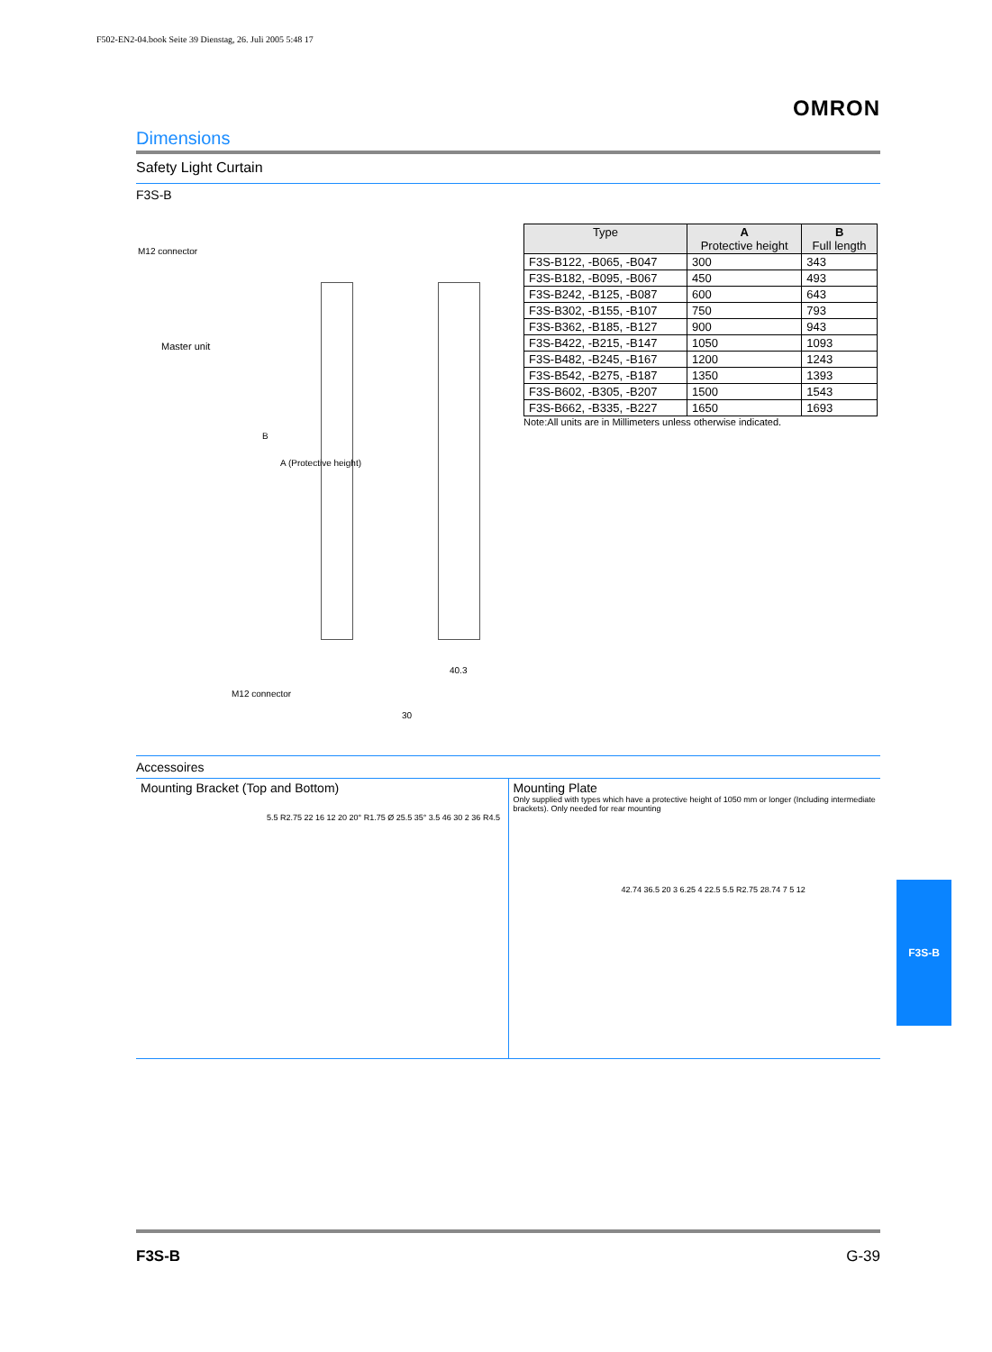F502-EN2-04.book Seite 39 Dienstag, 26. Juli 2005 5:48 17
OMRON
Dimensions
Safety Light Curtain
F3S-B
M12 connector
Master unit
B
A (Protective height)
M12 connector
40.3
30
| Type | A Protective height | B Full length |
| --- | --- | --- |
| F3S-B122, -B065, -B047 | 300 | 343 |
| F3S-B182, -B095, -B067 | 450 | 493 |
| F3S-B242, -B125, -B087 | 600 | 643 |
| F3S-B302, -B155, -B107 | 750 | 793 |
| F3S-B362, -B185, -B127 | 900 | 943 |
| F3S-B422, -B215, -B147 | 1050 | 1093 |
| F3S-B482, -B245, -B167 | 1200 | 1243 |
| F3S-B542, -B275, -B187 | 1350 | 1393 |
| F3S-B602, -B305, -B207 | 1500 | 1543 |
| F3S-B662, -B335, -B227 | 1650 | 1693 |
Note:All units are in Millimeters unless otherwise indicated.
Accessoires
Mounting Bracket (Top and Bottom)
5.5 R2.75 22 16 12 20 20° R1.75 Ø 25.5 35° 3.5 46 30 2 36 R4.5
Mounting Plate
Only supplied with types which have a protective height of 1050 mm or longer (Including intermediate brackets). Only needed for rear mounting
42.74 36.5 20 3 6.25 4 22.5 5.5 R2.75 28.74 7 5 12
F3S-B
F3S-B G-39